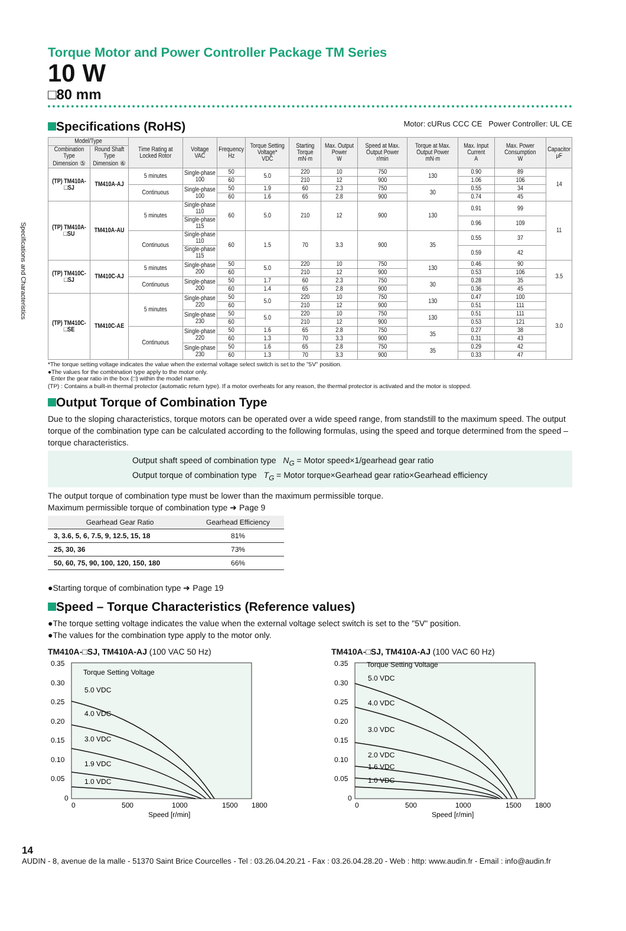Specifications and Characteristics
Torque Motor and Power Controller Package TM Series
10 W
□80 mm
Specifications (RoHS) Motor: cURus CCC CE Power Controller: UL CE
| Model/Type | | Time Rating at Locked Rotor | Voltage VAC | Frequency Hz | Torque Setting Voltage* VDC | Starting Torque mN·m | Max. Output Power W | Speed at Max. Output Power r/min | Torque at Max. Output Power mN·m | Max. Input Current A | Max. Power Consumption W | Capacitor μF |
| --- | --- | --- | --- | --- | --- | --- | --- | --- | --- | --- | --- | --- |
| Combination Type Dimension ⑤ | Round Shaft Type Dimension ⑥ | | | | | | | | | | | |
| (TP) TM410A-□SJ | TM410A-AJ | 5 minutes | Single-phase 100 | 50 | 5.0 | 220 | 10 | 750 | 130 | 0.90 | 89 | 14 |
| | | | | 60 | | 210 | 12 | 900 | | 1.06 | 106 | |
| | | Continuous | Single-phase 100 | 50 | 1.9 | 60 | 2.3 | 750 | 30 | 0.55 | 34 | |
| | | | | 60 | 1.6 | 65 | 2.8 | 900 | | 0.74 | 45 | |
| (TP) TM410A-□SU | TM410A-AU | 5 minutes | Single-phase 110 | 60 | 5.0 | 210 | 12 | 900 | 130 | 0.91 | 99 | 11 |
| | | | Single-phase 115 | | | | | | | 0.96 | 109 | |
| | | Continuous | Single-phase 110 | 60 | 1.5 | 70 | 3.3 | 900 | 35 | 0.55 | 37 | |
| | | | Single-phase 115 | | | | | | | 0.59 | 42 | |
| (TP) TM410C-□SJ | TM410C-AJ | 5 minutes | Single-phase 200 | 50 | 5.0 | 220 | 10 | 750 | 130 | 0.46 | 90 | 3.5 |
| | | | | 60 | | 210 | 12 | 900 | | 0.53 | 106 | |
| | | Continuous | Single-phase 200 | 50 | 1.7 | 60 | 2.3 | 750 | 30 | 0.28 | 35 | |
| | | | | 60 | 1.4 | 65 | 2.8 | 900 | | 0.36 | 45 | |
| (TP) TM410C-□SE | TM410C-AE | 5 minutes | Single-phase 220 | 50 | 5.0 | 220 | 10 | 750 | 130 | 0.47 | 100 | 3.0 |
| | | | | 60 | | 210 | 12 | 900 | | 0.51 | 111 | |
| | | | Single-phase 230 | 50 | 5.0 | 220 | 10 | 750 | 130 | 0.51 | 111 | |
| | | | | 60 | | 210 | 12 | 900 | | 0.53 | 121 | |
| | | Continuous | Single-phase 220 | 50 | 1.6 | 65 | 2.8 | 750 | 35 | 0.27 | 38 | |
| | | | | 60 | 1.3 | 70 | 3.3 | 900 | | 0.31 | 43 | |
| | | | Single-phase 230 | 50 | 1.6 | 65 | 2.8 | 750 | 35 | 0.29 | 42 | |
| | | | | 60 | 1.3 | 70 | 3.3 | 900 | | 0.33 | 47 | |
*The torque setting voltage indicates the value when the external voltage select switch is set to the "5V" position.
●The values for the combination type apply to the motor only.
Enter the gear ratio in the box (□) within the model name.
(TP) : Contains a built-in thermal protector (automatic return type). If a motor overheats for any reason, the thermal protector is activated and the motor is stopped.
Output Torque of Combination Type
Due to the sloping characteristics, torque motors can be operated over a wide speed range, from standstill to the maximum speed. The output torque of the combination type can be calculated according to the following formulas, using the speed and torque determined from the speed – torque characteristics.
Output shaft speed of combination type N<sub>G</sub> = Motor speed×1/gearhead gear ratio
Output torque of combination type T<sub>G</sub> = Motor torque×Gearhead gear ratio×Gearhead efficiency
The output torque of combination type must be lower than the maximum permissible torque.
Maximum permissible torque of combination type ➜ Page 9
| Gearhead Gear Ratio | Gearhead Efficiency |
| --- | --- |
| 3, 3.6, 5, 6, 7.5, 9, 12.5, 15, 18 | 81% |
| 25, 30, 36 | 73% |
| 50, 60, 75, 90, 100, 120, 150, 180 | 66% |
●Starting torque of combination type ➜ Page 19
Speed – Torque Characteristics (Reference values)
●The torque setting voltage indicates the value when the external voltage select switch is set to the "5V" position.
●The values for the combination type apply to the motor only.
TM410A-□SJ, TM410A-AJ (100 VAC 50 Hz)
Torque Setting Voltage
5.0 VDC
4.0 VDC
3.0 VDC
1.9 VDC
1.0 VDC
0.35
0.30
0.25
0.20
0.15
0.10
0.05
0
0
500
1000
1500
1800
Speed [r/min]
TM410A-□SJ, TM410A-AJ (100 VAC 60 Hz)
Torque Setting Voltage
5.0 VDC
4.0 VDC
3.0 VDC
2.0 VDC
1.6 VDC
1.0 VDC
0.35
0.30
0.25
0.20
0.15
0.10
0.05
0
0
500
1000
1500
1800
Speed [r/min]
14
AUDIN - 8, avenue de la malle - 51370 Saint Brice Courcelles - Tel : 03.26.04.20.21 - Fax : 03.26.04.28.20 - Web : http: www.audin.fr - Email : info@audin.fr